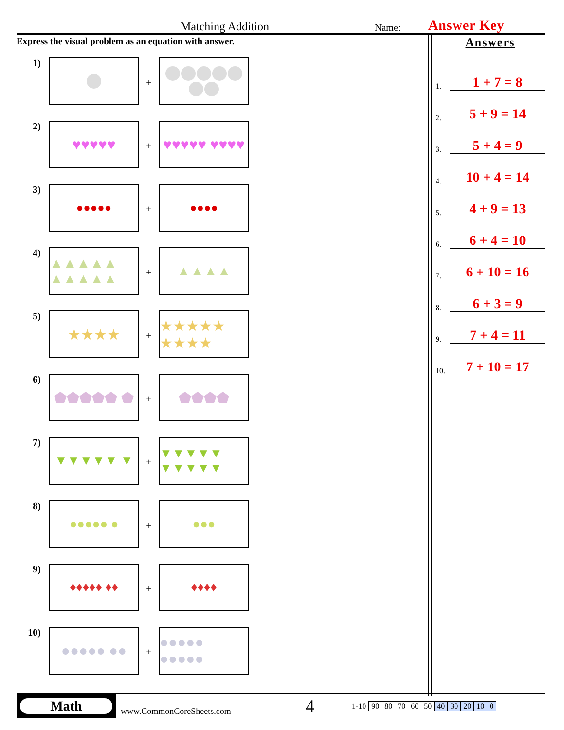Matching Addition
Name:
Answer Key
Express the visual problem as an equation with answer.
1)
+
2)
♥♥♥♥♥
+
♥♥♥♥♥ ♥♥♥♥
3)
●●●●●
+
●●●●
4)
▲▲▲▲▲ ▲▲▲▲▲
+
▲▲▲▲
5)
★★★★
+
★★★★★ ★★★★
6)
⬟⬟⬟⬟⬟ ⬟
+
⬟⬟⬟⬟
7)
▼▼▼▼▼ ▼
+
▼▼▼▼▼ ▼▼▼▼▼
8)
●●●●● ●
+
●●●
9)
♦♦♦♦♦ ♦♦
+
♦♦♦♦
10)
●●●●● ●●
+
●●●●● ●●●●●
Answers
1. 1 + 7 = 8
2. 5 + 9 = 14
3. 5 + 4 = 9
4. 10 + 4 = 14
5. 4 + 9 = 13
6. 6 + 4 = 10
7. 6 + 10 = 16
8. 6 + 3 = 9
9. 7 + 4 = 11
10. 7 + 10 = 17
Math
www.CommonCoreSheets.com
4
| 1-10 | 90 | 80 | 70 | 60 | 50 | 40 | 30 | 20 | 10 | 0 |